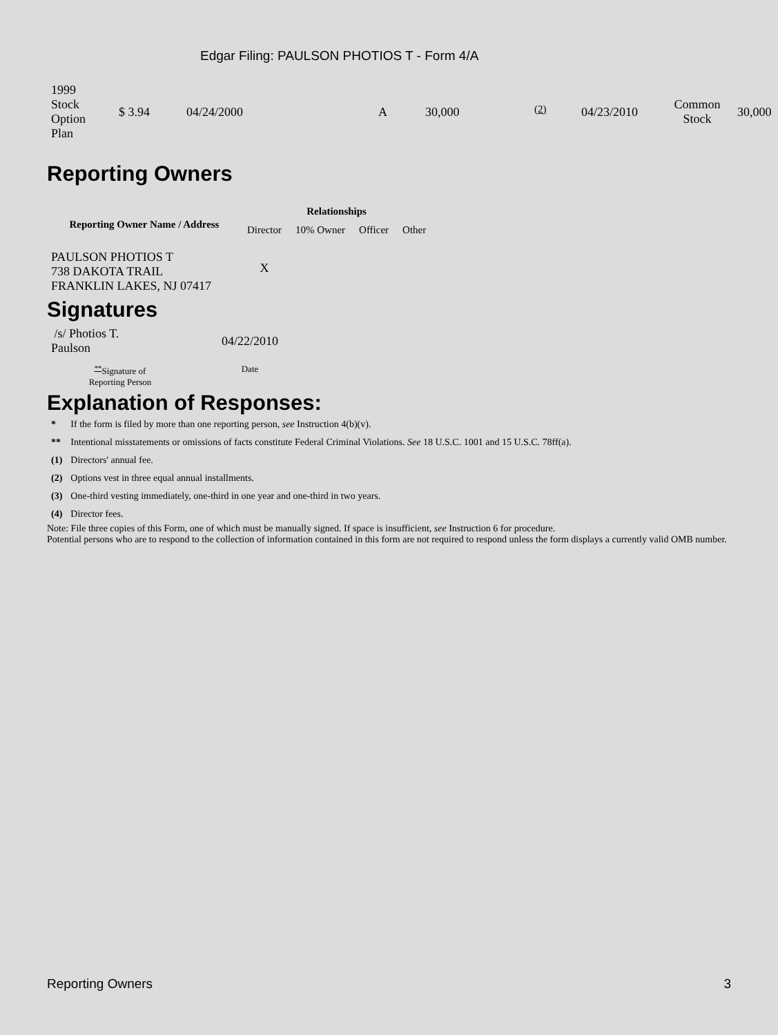Edgar Filing: PAULSON PHOTIOS T - Form 4/A
| 1999 Stock Option Plan | $ 3.94 | 04/24/2000 | A | 30,000 | <sup>(2)</sup> | 04/23/2010 | Common Stock | 30,000 |
Reporting Owners
| Reporting Owner Name / Address | Relationships | | | |
| --- | --- | --- | --- | --- |
| | Director | 10% Owner | Officer | Other |
| PAULSON PHOTIOS T 738 DAKOTA TRAIL FRANKLIN LAKES, NJ 07417 | X | | | |
Signatures
| /s/ Photios T. Paulson | 04/22/2010 |
| <sup>**</sup> Signature of Reporting Person | Date |
Explanation of Responses:
| * | If the form is filed by more than one reporting person, see Instruction 4(b)(v). |
| ** | Intentional misstatements or omissions of facts constitute Federal Criminal Violations. See 18 U.S.C. 1001 and 15 U.S.C. 78ff(a). |
| (1) | Directors' annual fee. |
| (2) | Options vest in three equal annual installments. |
| (3) | One-third vesting immediately, one-third in one year and one-third in two years. |
| (4) | Director fees. |
Note: File three copies of this Form, one of which must be manually signed. If space is insufficient, see Instruction 6 for procedure.
Potential persons who are to respond to the collection of information contained in this form are not required to respond unless the form displays a currently valid OMB number.
Reporting Owners 3